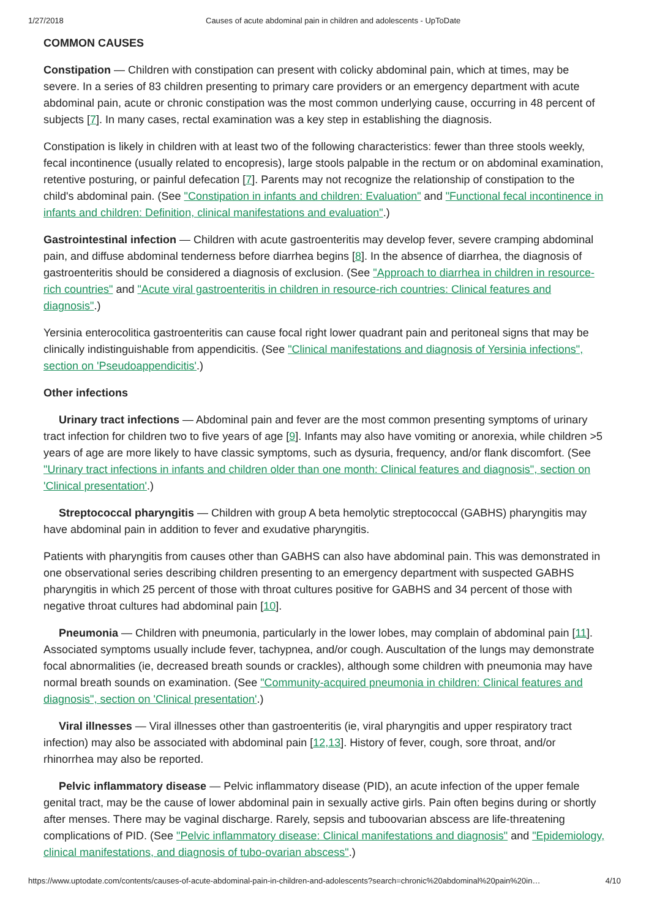1/27/2018 Causes of acute abdominal pain in children and adolescents - UpToDate
COMMON CAUSES
Constipation — Children with constipation can present with colicky abdominal pain, which at times, may be severe. In a series of 83 children presenting to primary care providers or an emergency department with acute abdominal pain, acute or chronic constipation was the most common underlying cause, occurring in 48 percent of subjects [7]. In many cases, rectal examination was a key step in establishing the diagnosis.
Constipation is likely in children with at least two of the following characteristics: fewer than three stools weekly, fecal incontinence (usually related to encopresis), large stools palpable in the rectum or on abdominal examination, retentive posturing, or painful defecation [7]. Parents may not recognize the relationship of constipation to the child's abdominal pain. (See "Constipation in infants and children: Evaluation" and "Functional fecal incontinence in infants and children: Definition, clinical manifestations and evaluation".)
Gastrointestinal infection — Children with acute gastroenteritis may develop fever, severe cramping abdominal pain, and diffuse abdominal tenderness before diarrhea begins [8]. In the absence of diarrhea, the diagnosis of gastroenteritis should be considered a diagnosis of exclusion. (See "Approach to diarrhea in children in resource-rich countries" and "Acute viral gastroenteritis in children in resource-rich countries: Clinical features and diagnosis".)
Yersinia enterocolitica gastroenteritis can cause focal right lower quadrant pain and peritoneal signs that may be clinically indistinguishable from appendicitis. (See "Clinical manifestations and diagnosis of Yersinia infections", section on 'Pseudoappendicitis'.)
Other infections
Urinary tract infections — Abdominal pain and fever are the most common presenting symptoms of urinary tract infection for children two to five years of age [9]. Infants may also have vomiting or anorexia, while children >5 years of age are more likely to have classic symptoms, such as dysuria, frequency, and/or flank discomfort. (See "Urinary tract infections in infants and children older than one month: Clinical features and diagnosis", section on 'Clinical presentation'.)
Streptococcal pharyngitis — Children with group A beta hemolytic streptococcal (GABHS) pharyngitis may have abdominal pain in addition to fever and exudative pharyngitis.
Patients with pharyngitis from causes other than GABHS can also have abdominal pain. This was demonstrated in one observational series describing children presenting to an emergency department with suspected GABHS pharyngitis in which 25 percent of those with throat cultures positive for GABHS and 34 percent of those with negative throat cultures had abdominal pain [10].
Pneumonia — Children with pneumonia, particularly in the lower lobes, may complain of abdominal pain [11]. Associated symptoms usually include fever, tachypnea, and/or cough. Auscultation of the lungs may demonstrate focal abnormalities (ie, decreased breath sounds or crackles), although some children with pneumonia may have normal breath sounds on examination. (See "Community-acquired pneumonia in children: Clinical features and diagnosis", section on 'Clinical presentation'.)
Viral illnesses — Viral illnesses other than gastroenteritis (ie, viral pharyngitis and upper respiratory tract infection) may also be associated with abdominal pain [12,13]. History of fever, cough, sore throat, and/or rhinorrhea may also be reported.
Pelvic inflammatory disease — Pelvic inflammatory disease (PID), an acute infection of the upper female genital tract, may be the cause of lower abdominal pain in sexually active girls. Pain often begins during or shortly after menses. There may be vaginal discharge. Rarely, sepsis and tuboovarian abscess are life-threatening complications of PID. (See "Pelvic inflammatory disease: Clinical manifestations and diagnosis" and "Epidemiology, clinical manifestations, and diagnosis of tubo-ovarian abscess".)
https://www.uptodate.com/contents/causes-of-acute-abdominal-pain-in-children-and-adolescents?search=chronic%20abdominal%20pain%20in… 4/10